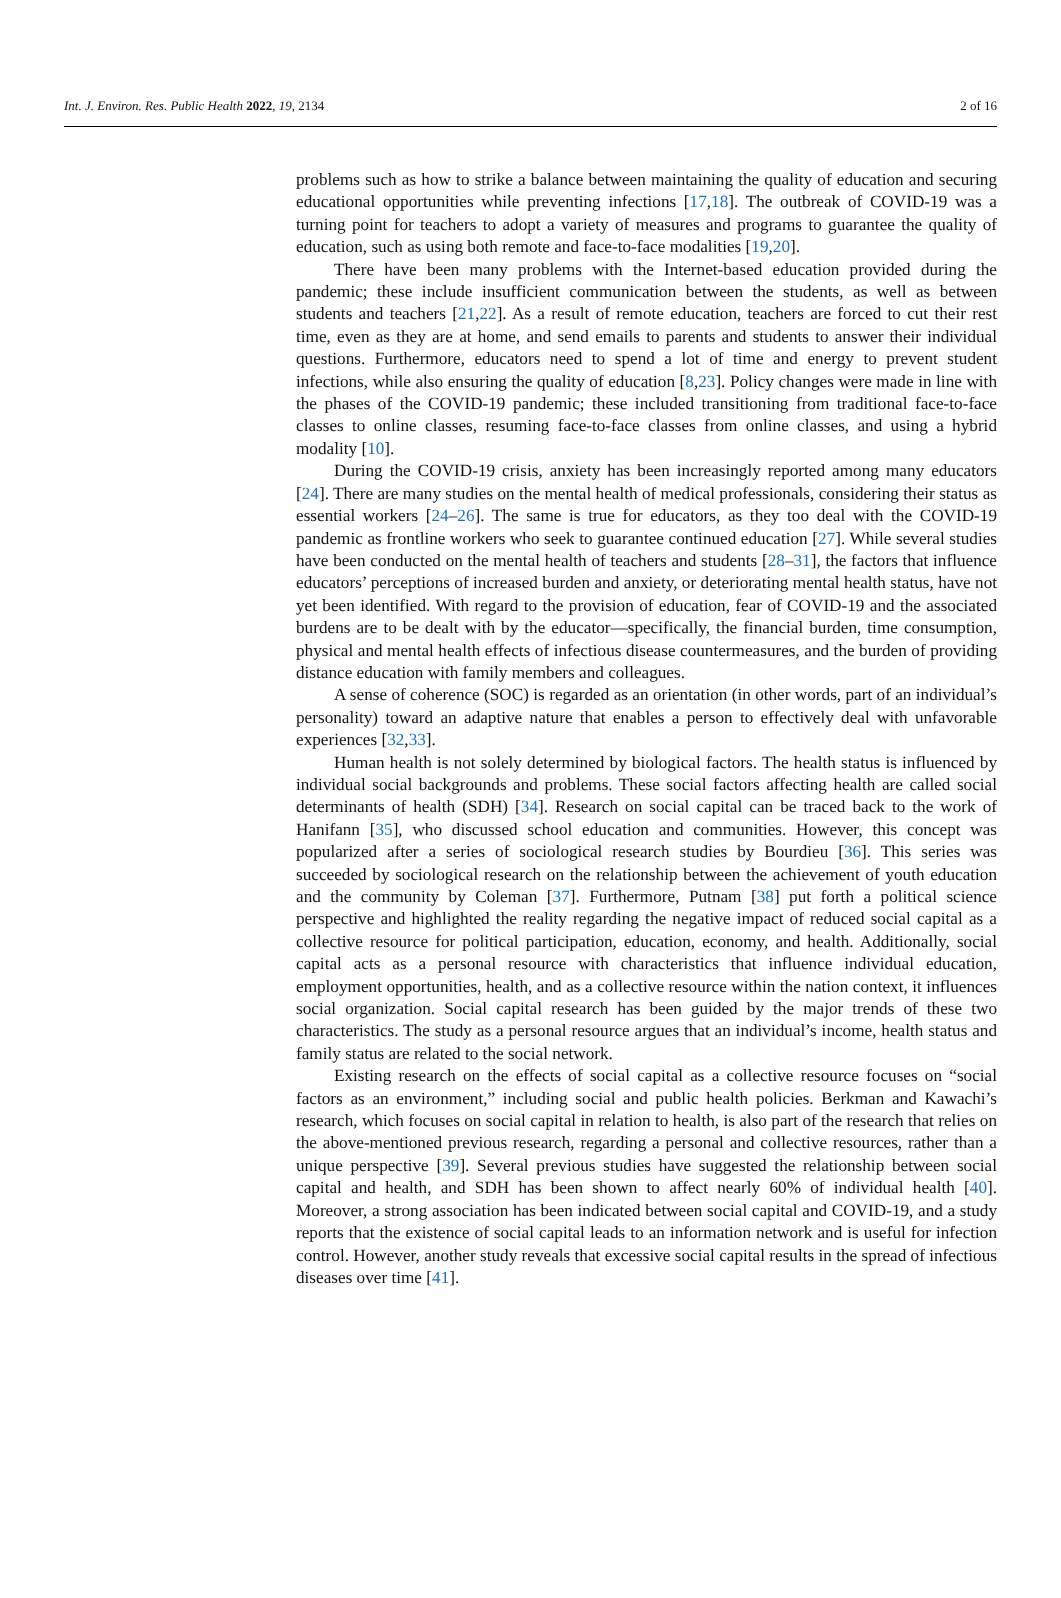Int. J. Environ. Res. Public Health 2022, 19, 2134 2 of 16
problems such as how to strike a balance between maintaining the quality of education and securing educational opportunities while preventing infections [17,18]. The outbreak of COVID-19 was a turning point for teachers to adopt a variety of measures and programs to guarantee the quality of education, such as using both remote and face-to-face modalities [19,20].
There have been many problems with the Internet-based education provided during the pandemic; these include insufficient communication between the students, as well as between students and teachers [21,22]. As a result of remote education, teachers are forced to cut their rest time, even as they are at home, and send emails to parents and students to answer their individual questions. Furthermore, educators need to spend a lot of time and energy to prevent student infections, while also ensuring the quality of education [8,23]. Policy changes were made in line with the phases of the COVID-19 pandemic; these included transitioning from traditional face-to-face classes to online classes, resuming face-to-face classes from online classes, and using a hybrid modality [10].
During the COVID-19 crisis, anxiety has been increasingly reported among many educators [24]. There are many studies on the mental health of medical professionals, considering their status as essential workers [24–26]. The same is true for educators, as they too deal with the COVID-19 pandemic as frontline workers who seek to guarantee continued education [27]. While several studies have been conducted on the mental health of teachers and students [28–31], the factors that influence educators’ perceptions of increased burden and anxiety, or deteriorating mental health status, have not yet been identified. With regard to the provision of education, fear of COVID-19 and the associated burdens are to be dealt with by the educator—specifically, the financial burden, time consumption, physical and mental health effects of infectious disease countermeasures, and the burden of providing distance education with family members and colleagues.
A sense of coherence (SOC) is regarded as an orientation (in other words, part of an individual’s personality) toward an adaptive nature that enables a person to effectively deal with unfavorable experiences [32,33].
Human health is not solely determined by biological factors. The health status is influenced by individual social backgrounds and problems. These social factors affecting health are called social determinants of health (SDH) [34]. Research on social capital can be traced back to the work of Hanifann [35], who discussed school education and communities. However, this concept was popularized after a series of sociological research studies by Bourdieu [36]. This series was succeeded by sociological research on the relationship between the achievement of youth education and the community by Coleman [37]. Furthermore, Putnam [38] put forth a political science perspective and highlighted the reality regarding the negative impact of reduced social capital as a collective resource for political participation, education, economy, and health. Additionally, social capital acts as a personal resource with characteristics that influence individual education, employment opportunities, health, and as a collective resource within the nation context, it influences social organization. Social capital research has been guided by the major trends of these two characteristics. The study as a personal resource argues that an individual’s income, health status and family status are related to the social network.
Existing research on the effects of social capital as a collective resource focuses on “social factors as an environment,” including social and public health policies. Berkman and Kawachi’s research, which focuses on social capital in relation to health, is also part of the research that relies on the above-mentioned previous research, regarding a personal and collective resources, rather than a unique perspective [39]. Several previous studies have suggested the relationship between social capital and health, and SDH has been shown to affect nearly 60% of individual health [40]. Moreover, a strong association has been indicated between social capital and COVID-19, and a study reports that the existence of social capital leads to an information network and is useful for infection control. However, another study reveals that excessive social capital results in the spread of infectious diseases over time [41].